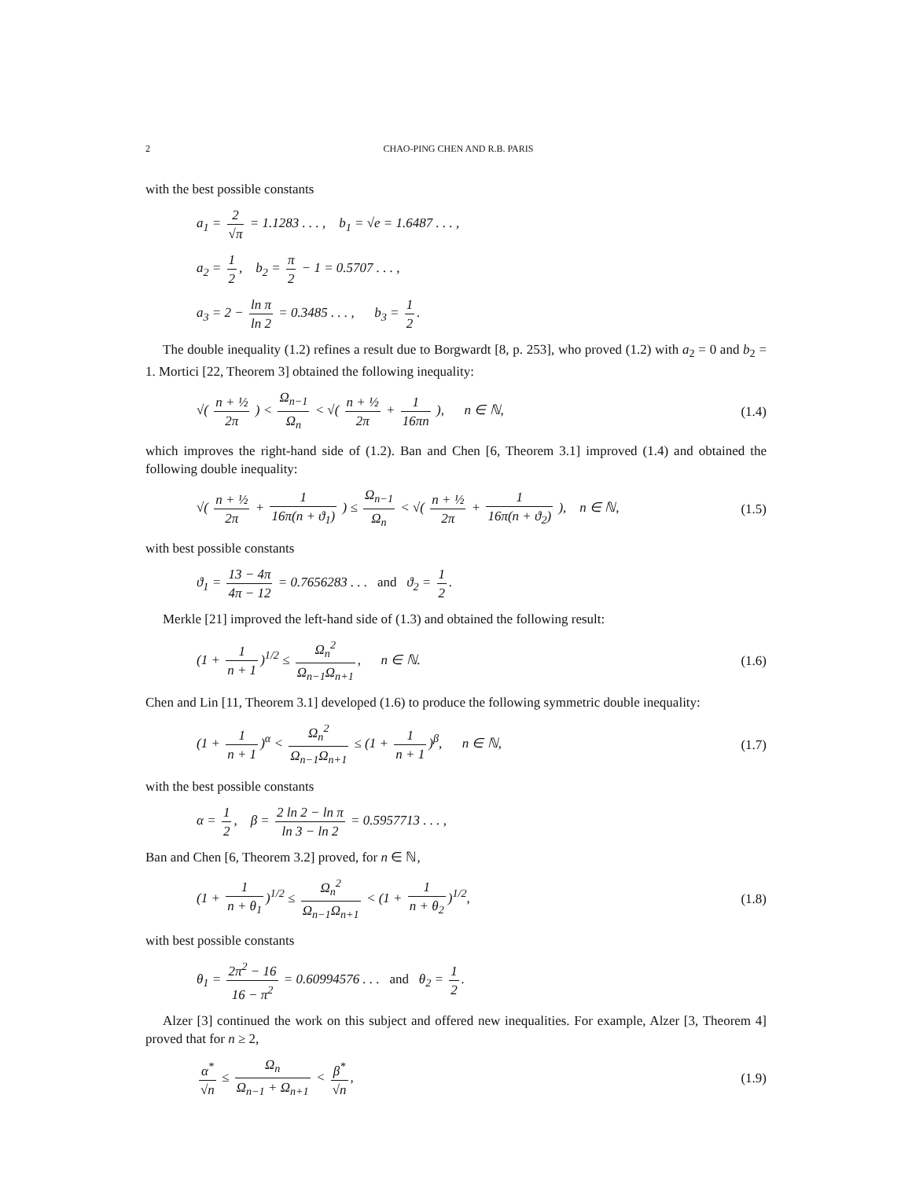2 CHAO-PING CHEN AND R.B. PARIS
with the best possible constants
a<sub>1</sub> = 2 √π = 1.1283 . . . , b<sub>1</sub> = √e = 1.6487 . . . ,
a<sub>2</sub> = 1 2, b<sub>2</sub> = π 2 − 1 = 0.5707 . . . ,
a<sub>3</sub> = 2 − ln π ln 2 = 0.3485 . . . , b<sub>3</sub> = 1 2.
The double inequality (1.2) refines a result due to Borgwardt [8, p. 253], who proved (1.2) with a<sub>2</sub> = 0 and b<sub>2</sub> = 1. Mortici [22, Theorem 3] obtained the following inequality:
√( n + ½ 2π ) < Ω<sub>n−1</sub> Ω<sub>n</sub> < √( n + ½ 2π + 1 16πn ), n ∈ ℕ,
(1.4)
which improves the right-hand side of (1.2). Ban and Chen [6, Theorem 3.1] improved (1.4) and obtained the following double inequality:
√( n + ½ 2π + 1 16π(n + ϑ<sub>1</sub>) ) ≤ Ω<sub>n−1</sub> Ω<sub>n</sub> < √( n + ½ 2π + 1 16π(n + ϑ<sub>2</sub>) ), n ∈ ℕ,
(1.5)
with best possible constants
ϑ<sub>1</sub> = 13 − 4π 4π − 12 = 0.7656283 . . . and ϑ<sub>2</sub> = 1 2.
Merkle [21] improved the left-hand side of (1.3) and obtained the following result:
(1 + 1 n + 1)<sup>1/2</sup> ≤ Ω<sub>n</sub><sup>2</sup> Ω<sub>n−1</sub>Ω<sub>n+1</sub>, n ∈ ℕ.
(1.6)
Chen and Lin [11, Theorem 3.1] developed (1.6) to produce the following symmetric double inequality:
(1 + 1 n + 1)<sup>α</sup> < Ω<sub>n</sub><sup>2</sup> Ω<sub>n−1</sub>Ω<sub>n+1</sub> ≤ (1 + 1 n + 1)<sup>β</sup>, n ∈ ℕ,
(1.7)
with the best possible constants
α = 1 2, β = 2 ln 2 − ln π ln 3 − ln 2 = 0.5957713 . . . ,
Ban and Chen [6, Theorem 3.2] proved, for n ∈ ℕ,
(1 + 1 n + θ<sub>1</sub>)<sup>1/2</sup> ≤ Ω<sub>n</sub><sup>2</sup> Ω<sub>n−1</sub>Ω<sub>n+1</sub> < (1 + 1 n + θ<sub>2</sub>)<sup>1/2</sup>,
(1.8)
with best possible constants
θ<sub>1</sub> = 2π<sup>2</sup> − 16 16 − π<sup>2</sup> = 0.60994576 . . . and θ<sub>2</sub> = 1 2.
Alzer [3] continued the work on this subject and offered new inequalities. For example, Alzer [3, Theorem 4] proved that for n ≥ 2,
α<sup>*</sup> √n ≤ Ω<sub>n</sub> Ω<sub>n−1</sub> + Ω<sub>n+1</sub> < β<sup>*</sup> √n,
(1.9)